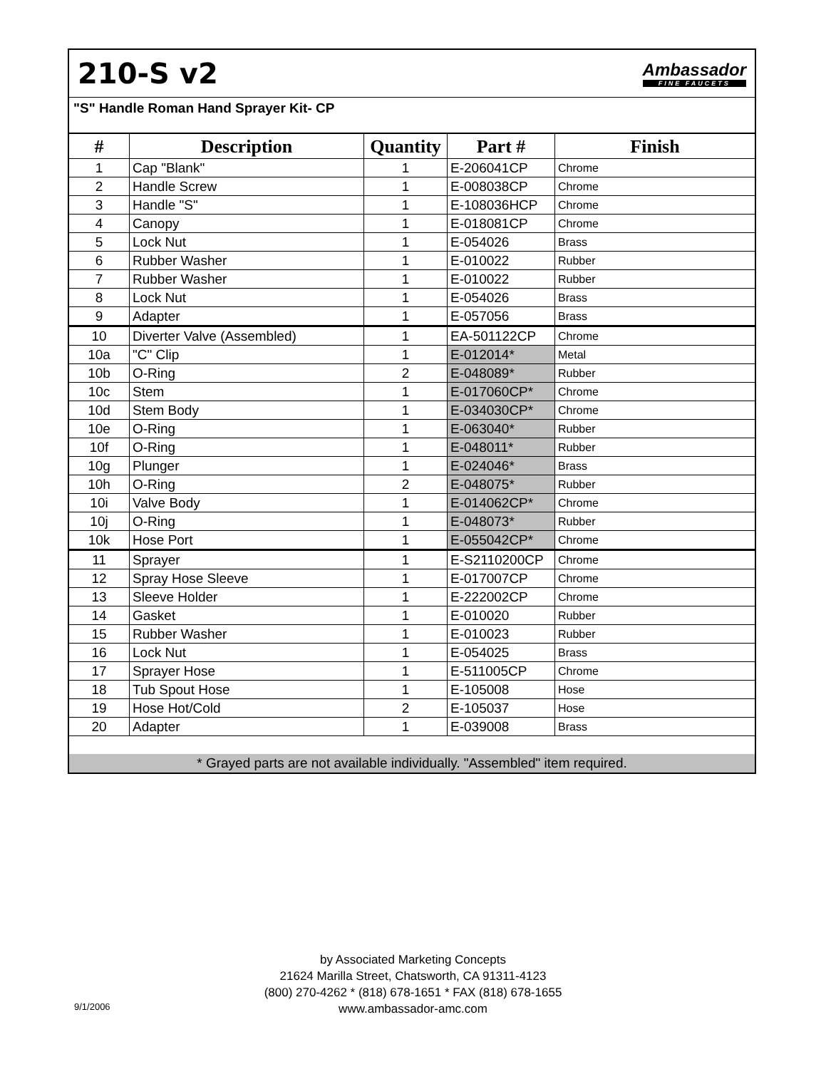210-S v2
Ambassador
FINE FAUCETS
"S" Handle Roman Hand Sprayer Kit- CP
| # | Description | Quantity | Part # | Finish |
| --- | --- | --- | --- | --- |
| 1 | Cap "Blank" | 1 | E-206041CP | Chrome |
| 2 | Handle Screw | 1 | E-008038CP | Chrome |
| 3 | Handle "S" | 1 | E-108036HCP | Chrome |
| 4 | Canopy | 1 | E-018081CP | Chrome |
| 5 | Lock Nut | 1 | E-054026 | Brass |
| 6 | Rubber Washer | 1 | E-010022 | Rubber |
| 7 | Rubber Washer | 1 | E-010022 | Rubber |
| 8 | Lock Nut | 1 | E-054026 | Brass |
| 9 | Adapter | 1 | E-057056 | Brass |
| 10 | Diverter Valve (Assembled) | 1 | EA-501122CP | Chrome |
| 10a | "C" Clip | 1 | E-012014* | Metal |
| 10b | O-Ring | 2 | E-048089* | Rubber |
| 10c | Stem | 1 | E-017060CP* | Chrome |
| 10d | Stem Body | 1 | E-034030CP* | Chrome |
| 10e | O-Ring | 1 | E-063040* | Rubber |
| 10f | O-Ring | 1 | E-048011* | Rubber |
| 10g | Plunger | 1 | E-024046* | Brass |
| 10h | O-Ring | 2 | E-048075* | Rubber |
| 10i | Valve Body | 1 | E-014062CP* | Chrome |
| 10j | O-Ring | 1 | E-048073* | Rubber |
| 10k | Hose Port | 1 | E-055042CP* | Chrome |
| 11 | Sprayer | 1 | E-S2110200CP | Chrome |
| 12 | Spray Hose Sleeve | 1 | E-017007CP | Chrome |
| 13 | Sleeve Holder | 1 | E-222002CP | Chrome |
| 14 | Gasket | 1 | E-010020 | Rubber |
| 15 | Rubber Washer | 1 | E-010023 | Rubber |
| 16 | Lock Nut | 1 | E-054025 | Brass |
| 17 | Sprayer Hose | 1 | E-511005CP | Chrome |
| 18 | Tub Spout Hose | 1 | E-105008 | Hose |
| 19 | Hose Hot/Cold | 2 | E-105037 | Hose |
| 20 | Adapter | 1 | E-039008 | Brass |
* Grayed parts are not available individually. "Assembled" item required.
by Associated Marketing Concepts
21624 Marilla Street, Chatsworth, CA 91311-4123
(800) 270-4262 * (818) 678-1651 * FAX (818) 678-1655
www.ambassador-amc.com
9/1/2006